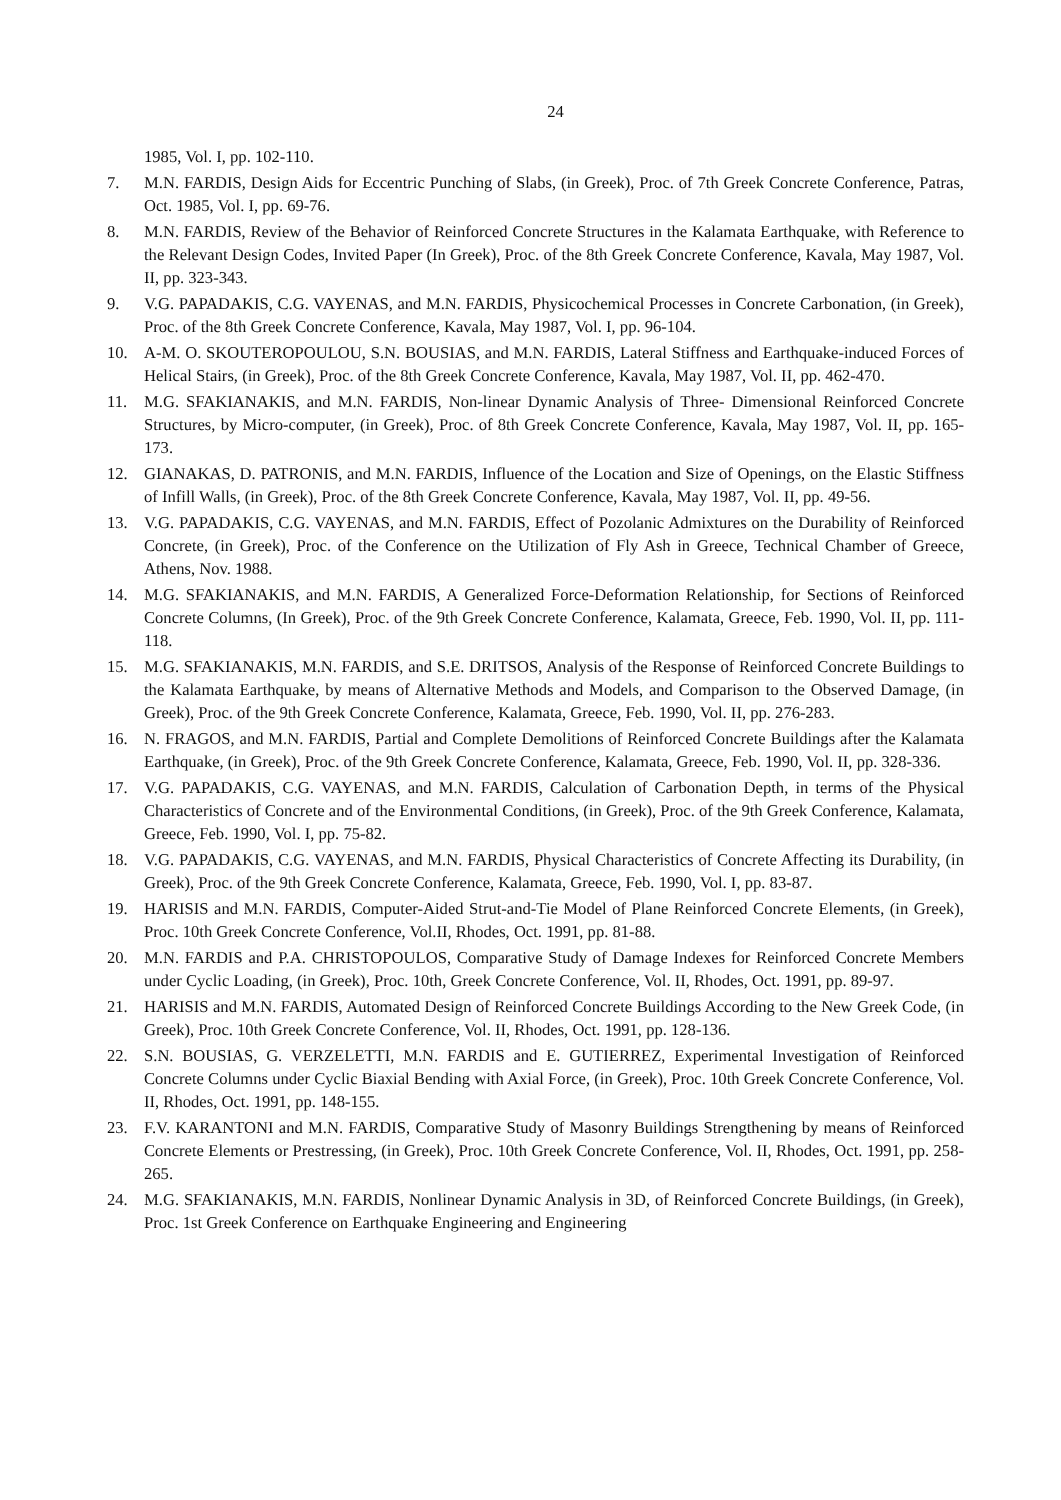24
1985, Vol. I, pp. 102-110.
7. M.N. FARDIS, Design Aids for Eccentric Punching of Slabs, (in Greek), Proc. of 7th Greek Concrete Conference, Patras, Oct. 1985, Vol. I, pp. 69-76.
8. M.N. FARDIS, Review of the Behavior of Reinforced Concrete Structures in the Kalamata Earthquake, with Reference to the Relevant Design Codes, Invited Paper (In Greek), Proc. of the 8th Greek Concrete Conference, Kavala, May 1987, Vol. II, pp. 323-343.
9. V.G. PAPADAKIS, C.G. VAYENAS, and M.N. FARDIS, Physicochemical Processes in Concrete Carbonation, (in Greek), Proc. of the 8th Greek Concrete Conference, Kavala, May 1987, Vol. I, pp. 96-104.
10. A-M. O. SKOUTEROPOULOU, S.N. BOUSIAS, and M.N. FARDIS, Lateral Stiffness and Earthquake-induced Forces of Helical Stairs, (in Greek), Proc. of the 8th Greek Concrete Conference, Kavala, May 1987, Vol. II, pp. 462-470.
11. M.G. SFAKIANAKIS, and M.N. FARDIS, Non-linear Dynamic Analysis of Three- Dimensional Reinforced Concrete Structures, by Micro-computer, (in Greek), Proc. of 8th Greek Concrete Conference, Kavala, May 1987, Vol. II, pp. 165-173.
12. GIANAKAS, D. PATRONIS, and M.N. FARDIS, Influence of the Location and Size of Openings, on the Elastic Stiffness of Infill Walls, (in Greek), Proc. of the 8th Greek Concrete Conference, Kavala, May 1987, Vol. II, pp. 49-56.
13. V.G. PAPADAKIS, C.G. VAYENAS, and M.N. FARDIS, Effect of Pozolanic Admixtures on the Durability of Reinforced Concrete, (in Greek), Proc. of the Conference on the Utilization of Fly Ash in Greece, Technical Chamber of Greece, Athens, Nov. 1988.
14. M.G. SFAKIANAKIS, and M.N. FARDIS, A Generalized Force-Deformation Relationship, for Sections of Reinforced Concrete Columns, (In Greek), Proc. of the 9th Greek Concrete Conference, Kalamata, Greece, Feb. 1990, Vol. II, pp. 111-118.
15. M.G. SFAKIANAKIS, M.N. FARDIS, and S.E. DRITSOS, Analysis of the Response of Reinforced Concrete Buildings to the Kalamata Earthquake, by means of Alternative Methods and Models, and Comparison to the Observed Damage, (in Greek), Proc. of the 9th Greek Concrete Conference, Kalamata, Greece, Feb. 1990, Vol. II, pp. 276-283.
16. N. FRAGOS, and M.N. FARDIS, Partial and Complete Demolitions of Reinforced Concrete Buildings after the Kalamata Earthquake, (in Greek), Proc. of the 9th Greek Concrete Conference, Kalamata, Greece, Feb. 1990, Vol. II, pp. 328-336.
17. V.G. PAPADAKIS, C.G. VAYENAS, and M.N. FARDIS, Calculation of Carbonation Depth, in terms of the Physical Characteristics of Concrete and of the Environmental Conditions, (in Greek), Proc. of the 9th Greek Conference, Kalamata, Greece, Feb. 1990, Vol. I, pp. 75-82.
18. V.G. PAPADAKIS, C.G. VAYENAS, and M.N. FARDIS, Physical Characteristics of Concrete Affecting its Durability, (in Greek), Proc. of the 9th Greek Concrete Conference, Kalamata, Greece, Feb. 1990, Vol. I, pp. 83-87.
19. HARISIS and M.N. FARDIS, Computer-Aided Strut-and-Tie Model of Plane Reinforced Concrete Elements, (in Greek), Proc. 10th Greek Concrete Conference, Vol.II, Rhodes, Oct. 1991, pp. 81-88.
20. M.N. FARDIS and P.A. CHRISTOPOULOS, Comparative Study of Damage Indexes for Reinforced Concrete Members under Cyclic Loading, (in Greek), Proc. 10th, Greek Concrete Conference, Vol. II, Rhodes, Oct. 1991, pp. 89-97.
21. HARISIS and M.N. FARDIS, Automated Design of Reinforced Concrete Buildings According to the New Greek Code, (in Greek), Proc. 10th Greek Concrete Conference, Vol. II, Rhodes, Oct. 1991, pp. 128-136.
22. S.N. BOUSIAS, G. VERZELETTI, M.N. FARDIS and E. GUTIERREZ, Experimental Investigation of Reinforced Concrete Columns under Cyclic Biaxial Bending with Axial Force, (in Greek), Proc. 10th Greek Concrete Conference, Vol. II, Rhodes, Oct. 1991, pp. 148-155.
23. F.V. KARANTONI and M.N. FARDIS, Comparative Study of Masonry Buildings Strengthening by means of Reinforced Concrete Elements or Prestressing, (in Greek), Proc. 10th Greek Concrete Conference, Vol. II, Rhodes, Oct. 1991, pp. 258-265.
24. M.G. SFAKIANAKIS, M.N. FARDIS, Nonlinear Dynamic Analysis in 3D, of Reinforced Concrete Buildings, (in Greek), Proc. 1st Greek Conference on Earthquake Engineering and Engineering